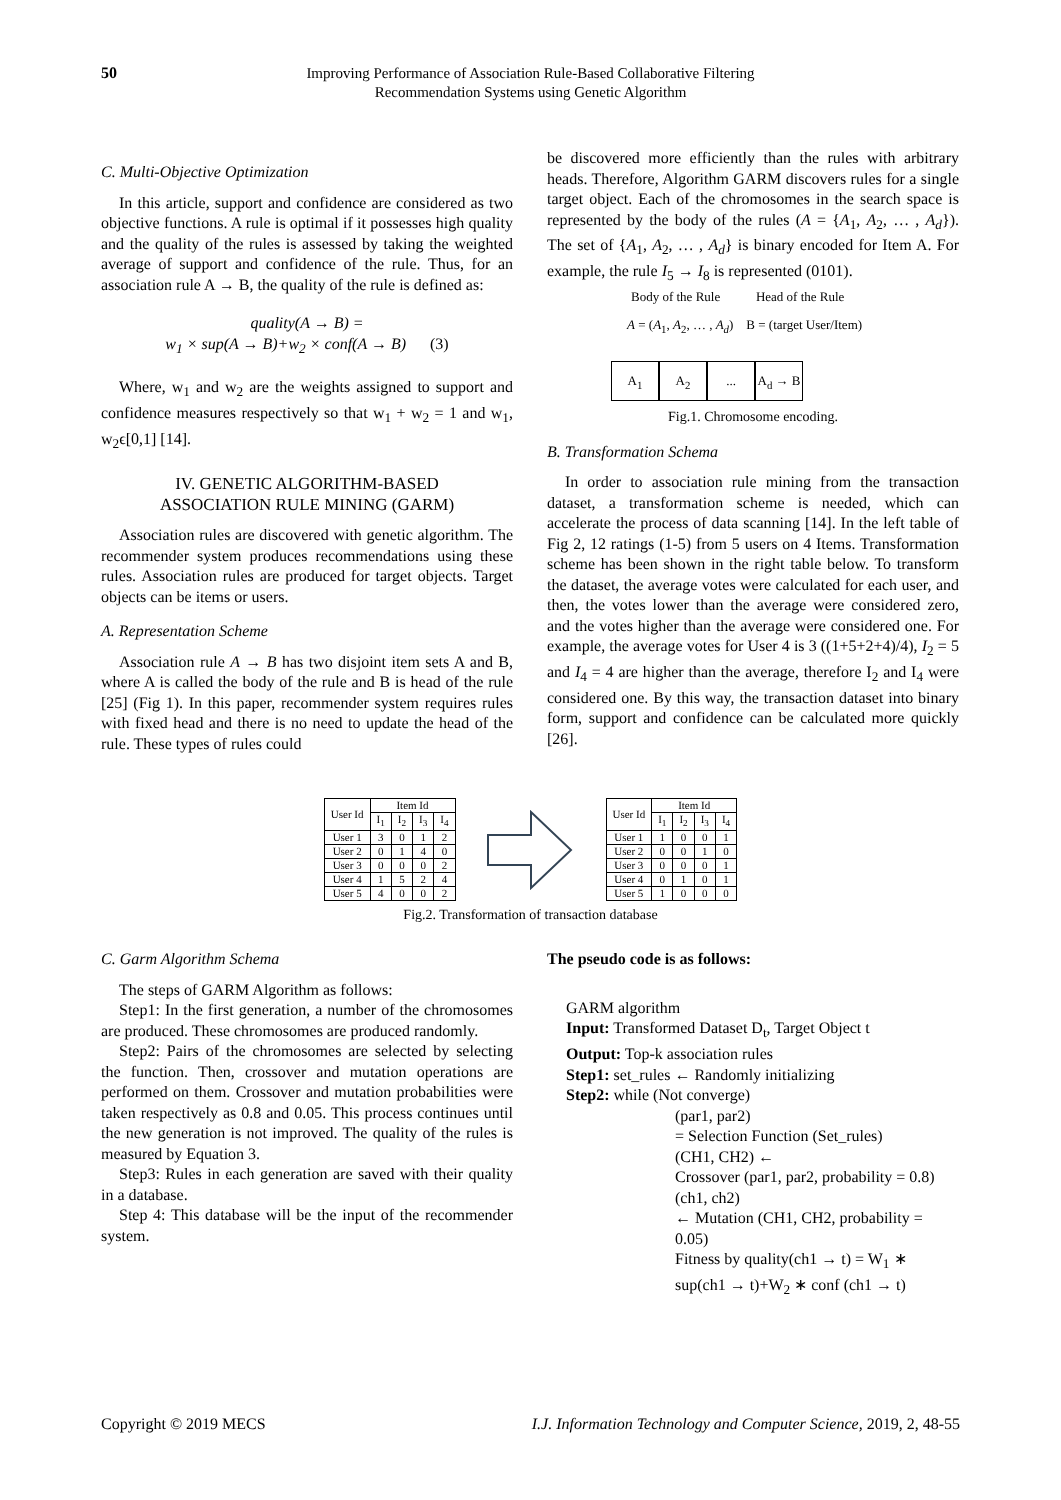50
Improving Performance of Association Rule-Based Collaborative Filtering
Recommendation Systems using Genetic Algorithm
C. Multi-Objective Optimization
In this article, support and confidence are considered as two objective functions. A rule is optimal if it possesses high quality and the quality of the rules is assessed by taking the weighted average of support and confidence of the rule. Thus, for an association rule A → B, the quality of the rule is defined as:
quality(A → B) =
w<sub>1</sub> × sup(A → B)+w<sub>2</sub> × conf(A → B) (3)
Where, w<sub>1</sub> and w<sub>2</sub> are the weights assigned to support and confidence measures respectively so that w<sub>1</sub> + w<sub>2</sub> = 1 and w<sub>1</sub>, w<sub>2</sub>ϵ[0,1] [14].
IV. GENETIC ALGORITHM-BASED
ASSOCIATION RULE MINING (GARM)
Association rules are discovered with genetic algorithm. The recommender system produces recommendations using these rules. Association rules are produced for target objects. Target objects can be items or users.
A. Representation Scheme
Association rule A → B has two disjoint item sets A and B, where A is called the body of the rule and B is head of the rule [25] (Fig 1). In this paper, recommender system requires rules with fixed head and there is no need to update the head of the rule. These types of rules could
be discovered more efficiently than the rules with arbitrary heads. Therefore, Algorithm GARM discovers rules for a single target object. Each of the chromosomes in the search space is represented by the body of the rules (A = {A<sub>1</sub>, A<sub>2</sub>, … , A<sub>d</sub>}). The set of {A<sub>1</sub>, A<sub>2</sub>, … , A<sub>d</sub>} is binary encoded for Item A. For example, the rule I<sub>5</sub> → I<sub>8</sub> is represented (0101).
Body of the Rule Head of the Rule
A = (A<sub>1</sub>, A<sub>2</sub>, … , A<sub>d</sub>) B = (target User/Item)
A<sub>1</sub> A<sub>2</sub> ... A<sub>d</sub> → B
Fig.1. Chromosome encoding.
B. Transformation Schema
In order to association rule mining from the transaction dataset, a transformation scheme is needed, which can accelerate the process of data scanning [14]. In the left table of Fig 2, 12 ratings (1-5) from 5 users on 4 Items. Transformation scheme has been shown in the right table below. To transform the dataset, the average votes were calculated for each user, and then, the votes lower than the average were considered zero, and the votes higher than the average were considered one. For example, the average votes for User 4 is 3 ((1+5+2+4)/4), I<sub>2</sub> = 5 and I<sub>4</sub> = 4 are higher than the average, therefore I<sub>2</sub> and I<sub>4</sub> were considered one. By this way, the transaction dataset into binary form, support and confidence can be calculated more quickly [26].
| User Id | Item Id | | | |
| --- | --- | --- | --- | --- |
| | I<sub>1</sub> | I<sub>2</sub> | I<sub>3</sub> | I<sub>4</sub> |
| User 1 | 3 | 0 | 1 | 2 |
| User 2 | 0 | 1 | 4 | 0 |
| User 3 | 0 | 0 | 0 | 2 |
| User 4 | 1 | 5 | 2 | 4 |
| User 5 | 4 | 0 | 0 | 2 |
| User Id | Item Id | | | |
| --- | --- | --- | --- | --- |
| | I<sub>1</sub> | I<sub>2</sub> | I<sub>3</sub> | I<sub>4</sub> |
| User 1 | 1 | 0 | 0 | 1 |
| User 2 | 0 | 0 | 1 | 0 |
| User 3 | 0 | 0 | 0 | 1 |
| User 4 | 0 | 1 | 0 | 1 |
| User 5 | 1 | 0 | 0 | 0 |
Fig.2. Transformation of transaction database
C. Garm Algorithm Schema
The steps of GARM Algorithm as follows:
Step1: In the first generation, a number of the chromosomes are produced. These chromosomes are produced randomly.
Step2: Pairs of the chromosomes are selected by selecting the function. Then, crossover and mutation operations are performed on them. Crossover and mutation probabilities were taken respectively as 0.8 and 0.05. This process continues until the new generation is not improved. The quality of the rules is measured by Equation 3.
Step3: Rules in each generation are saved with their quality in a database.
Step 4: This database will be the input of the recommender system.
The pseudo code is as follows:
GARM algorithm
Input: Transformed Dataset D<sub>t</sub>, Target Object t
Output: Top-k association rules
Step1: set_rules ← Randomly initializing
Step2: while (Not converge)
(par1, par2)
= Selection Function (Set_rules)
(CH1, CH2) ←
Crossover (par1, par2, probability = 0.8)
(ch1, ch2)
← Mutation (CH1, CH2, probability = 0.05)
Fitness by quality(ch1 → t) = W<sub>1</sub> ∗ sup(ch1 → t)+W<sub>2</sub> ∗ conf (ch1 → t)
Copyright © 2019 MECS I.J. Information Technology and Computer Science, 2019, 2, 48-55